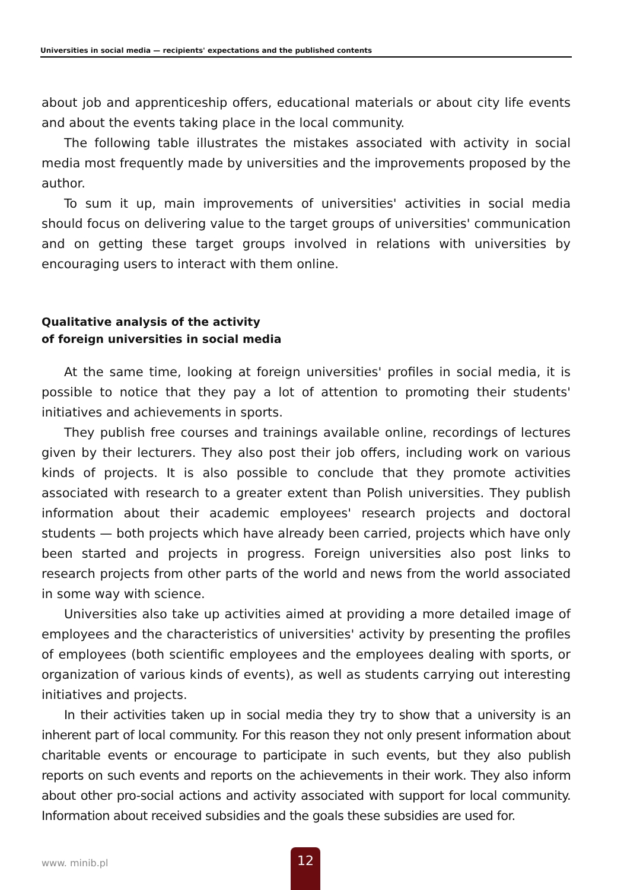Universities in social media — recipients' expectations and the published contents
about job and apprenticeship offers, educational materials or about city life events and about the events taking place in the local community.
The following table illustrates the mistakes associated with activity in social media most frequently made by universities and the improvements proposed by the author.
To sum it up, main improvements of universities' activities in social media should focus on delivering value to the target groups of universities' communication and on getting these target groups involved in relations with universities by encouraging users to interact with them online.
Qualitative analysis of the activity
of foreign universities in social media
At the same time, looking at foreign universities' profiles in social media, it is possible to notice that they pay a lot of attention to promoting their students' initiatives and achievements in sports.
They publish free courses and trainings available online, recordings of lectures given by their lecturers. They also post their job offers, including work on various kinds of projects. It is also possible to conclude that they promote activities associated with research to a greater extent than Polish universities. They publish information about their academic employees' research projects and doctoral students — both projects which have already been carried, projects which have only been started and projects in progress. Foreign universities also post links to research projects from other parts of the world and news from the world associated in some way with science.
Universities also take up activities aimed at providing a more detailed image of employees and the characteristics of universities' activity by presenting the profiles of employees (both scientific employees and the employees dealing with sports, or organization of various kinds of events), as well as students carrying out interesting initiatives and projects.
In their activities taken up in social media they try to show that a university is an inherent part of local community. For this reason they not only present information about charitable events or encourage to participate in such events, but they also publish reports on such events and reports on the achievements in their work. They also inform about other pro-social actions and activity associated with support for local community. Information about received subsidies and the goals these subsidies are used for.
www. minib.pl
12